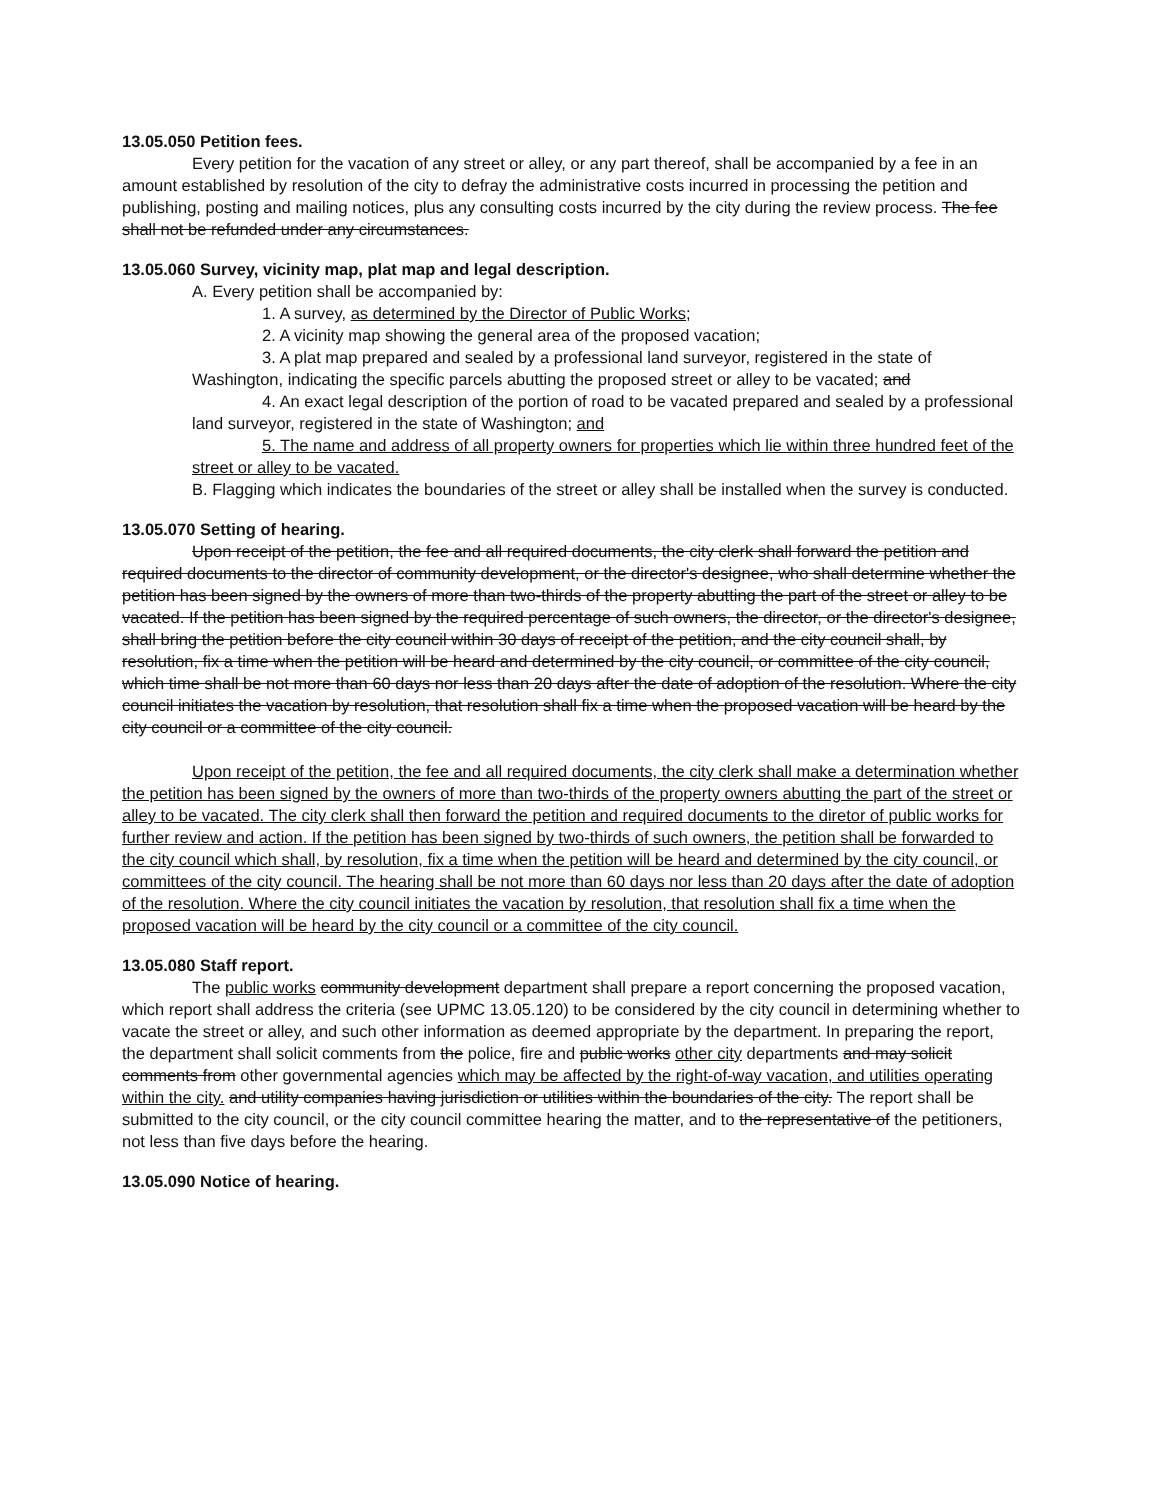13.05.050 Petition fees.
Every petition for the vacation of any street or alley, or any part thereof, shall be accompanied by a fee in an amount established by resolution of the city to defray the administrative costs incurred in processing the petition and publishing, posting and mailing notices, plus any consulting costs incurred by the city during the review process. The fee shall not be refunded under any circumstances.
13.05.060 Survey, vicinity map, plat map and legal description.
A. Every petition shall be accompanied by:
1. A survey, as determined by the Director of Public Works;
2. A vicinity map showing the general area of the proposed vacation;
3. A plat map prepared and sealed by a professional land surveyor, registered in the state of Washington, indicating the specific parcels abutting the proposed street or alley to be vacated; and
4. An exact legal description of the portion of road to be vacated prepared and sealed by a professional land surveyor, registered in the state of Washington; and
5. The name and address of all property owners for properties which lie within three hundred feet of the street or alley to be vacated.
B. Flagging which indicates the boundaries of the street or alley shall be installed when the survey is conducted.
13.05.070 Setting of hearing.
Upon receipt of the petition, the fee and all required documents, the city clerk shall forward the petition and required documents to the director of community development, or the director's designee, who shall determine whether the petition has been signed by the owners of more than two-thirds of the property abutting the part of the street or alley to be vacated. If the petition has been signed by the required percentage of such owners, the director, or the director's designee, shall bring the petition before the city council within 30 days of receipt of the petition, and the city council shall, by resolution, fix a time when the petition will be heard and determined by the city council, or committee of the city council, which time shall be not more than 60 days nor less than 20 days after the date of adoption of the resolution. Where the city council initiates the vacation by resolution, that resolution shall fix a time when the proposed vacation will be heard by the city council or a committee of the city council.
Upon receipt of the petition, the fee and all required documents, the city clerk shall make a determination whether the petition has been signed by the owners of more than two-thirds of the property owners abutting the part of the street or alley to be vacated. The city clerk shall then forward the petition and required documents to the diretor of public works for further review and action. If the petition has been signed by two-thirds of such owners, the petition shall be forwarded to the city council which shall, by resolution, fix a time when the petition will be heard and determined by the city council, or committees of the city council. The hearing shall be not more than 60 days nor less than 20 days after the date of adoption of the resolution. Where the city council initiates the vacation by resolution, that resolution shall fix a time when the proposed vacation will be heard by the city council or a committee of the city council.
13.05.080 Staff report.
The public works community development department shall prepare a report concerning the proposed vacation, which report shall address the criteria (see UPMC 13.05.120) to be considered by the city council in determining whether to vacate the street or alley, and such other information as deemed appropriate by the department. In preparing the report, the department shall solicit comments from the police, fire and public works other city departments and may solicit comments from other governmental agencies which may be affected by the right-of-way vacation, and utilities operating within the city. and utility companies having jurisdiction or utilities within the boundaries of the city. The report shall be submitted to the city council, or the city council committee hearing the matter, and to the representative of the petitioners, not less than five days before the hearing.
13.05.090 Notice of hearing.